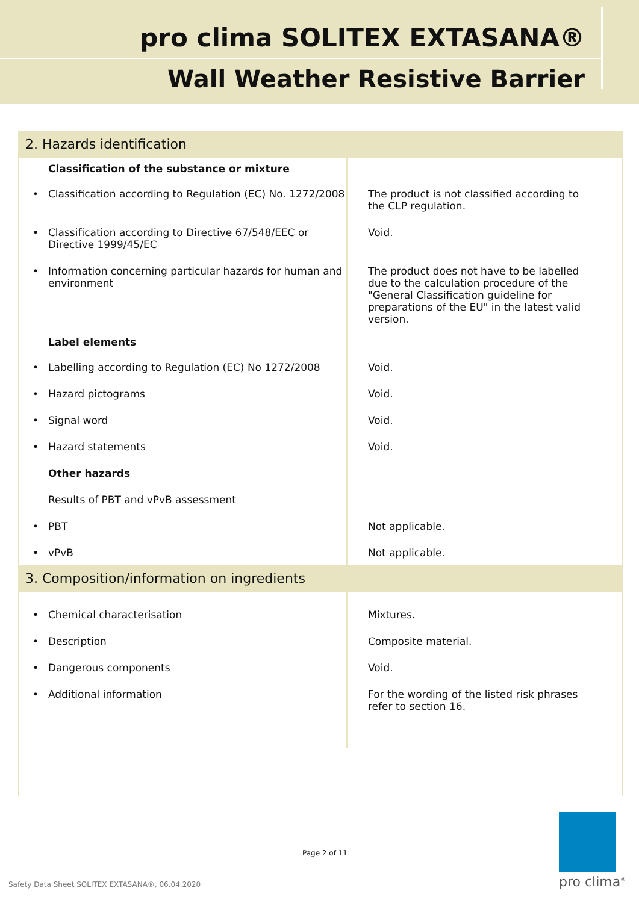pro clima SOLITEX EXTASANA®
Wall Weather Resistive Barrier
| 2. Hazards identification | |
| --- | --- |
| Classification of the substance or mixture | |
| Classification according to Regulation (EC) No. 1272/2008 | The product is not classified according to the CLP regulation. |
| Classification according to Directive 67/548/EEC or Directive 1999/45/EC | Void. |
| Information concerning particular hazards for human and environment | The product does not have to be labelled due to the calculation procedure of the "General Classification guideline for preparations of the EU" in the latest valid version. |
| Label elements | |
| Labelling according to Regulation (EC) No 1272/2008 | Void. |
| Hazard pictograms | Void. |
| Signal word | Void. |
| Hazard statements | Void. |
| Other hazards | |
| Results of PBT and vPvB assessment | |
| PBT | Not applicable. |
| vPvB | Not applicable. |
| 3. Composition/information on ingredients | |
| Chemical characterisation | Mixtures. |
| Description | Composite material. |
| Dangerous components | Void. |
| Additional information | For the wording of the listed risk phrases refer to section 16. |
Page 2 of 11
Safety Data Sheet SOLITEX EXTASANA®, 06.04.2020
pro clima<sup>®</sup>